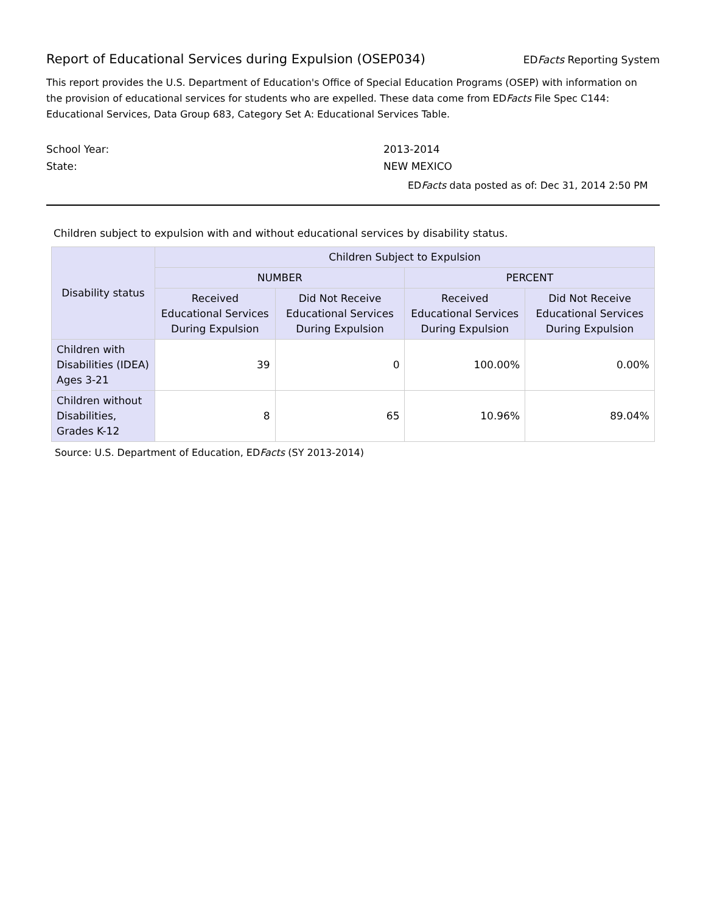Report of Educational Services during Expulsion (OSEP034)
EDFacts Reporting System
This report provides the U.S. Department of Education's Office of Special Education Programs (OSEP) with information on the provision of educational services for students who are expelled. These data come from EDFacts File Spec C144: Educational Services, Data Group 683, Category Set A: Educational Services Table.
School Year: 2013-2014
State: NEW MEXICO
EDFacts data posted as of: Dec 31, 2014 2:50 PM
Children subject to expulsion with and without educational services by disability status.
| Disability status | Children Subject to Expulsion | | | |
| --- | --- | --- | --- | --- |
| | NUMBER | | PERCENT | |
| | Received Educational Services During Expulsion | Did Not Receive Educational Services During Expulsion | Received Educational Services During Expulsion | Did Not Receive Educational Services During Expulsion |
| Children with Disabilities (IDEA) Ages 3-21 | 39 | 0 | 100.00% | 0.00% |
| Children without Disabilities, Grades K-12 | 8 | 65 | 10.96% | 89.04% |
Source: U.S. Department of Education, EDFacts (SY 2013-2014)